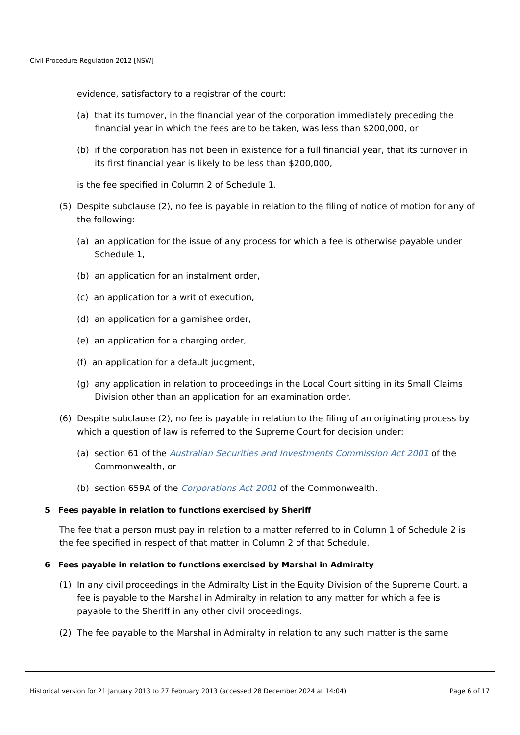Civil Procedure Regulation 2012 [NSW]
evidence, satisfactory to a registrar of the court:
(a) that its turnover, in the financial year of the corporation immediately preceding the financial year in which the fees are to be taken, was less than $200,000, or
(b) if the corporation has not been in existence for a full financial year, that its turnover in its first financial year is likely to be less than $200,000,
is the fee specified in Column 2 of Schedule 1.
(5) Despite subclause (2), no fee is payable in relation to the filing of notice of motion for any of the following:
(a) an application for the issue of any process for which a fee is otherwise payable under Schedule 1,
(b) an application for an instalment order,
(c) an application for a writ of execution,
(d) an application for a garnishee order,
(e) an application for a charging order,
(f) an application for a default judgment,
(g) any application in relation to proceedings in the Local Court sitting in its Small Claims Division other than an application for an examination order.
(6) Despite subclause (2), no fee is payable in relation to the filing of an originating process by which a question of law is referred to the Supreme Court for decision under:
(a) section 61 of the Australian Securities and Investments Commission Act 2001 of the Commonwealth, or
(b) section 659A of the Corporations Act 2001 of the Commonwealth.
5 Fees payable in relation to functions exercised by Sheriff
The fee that a person must pay in relation to a matter referred to in Column 1 of Schedule 2 is the fee specified in respect of that matter in Column 2 of that Schedule.
6 Fees payable in relation to functions exercised by Marshal in Admiralty
(1) In any civil proceedings in the Admiralty List in the Equity Division of the Supreme Court, a fee is payable to the Marshal in Admiralty in relation to any matter for which a fee is payable to the Sheriff in any other civil proceedings.
(2) The fee payable to the Marshal in Admiralty in relation to any such matter is the same
Historical version for 21 January 2013 to 27 February 2013 (accessed 28 December 2024 at 14:04) Page 6 of 17